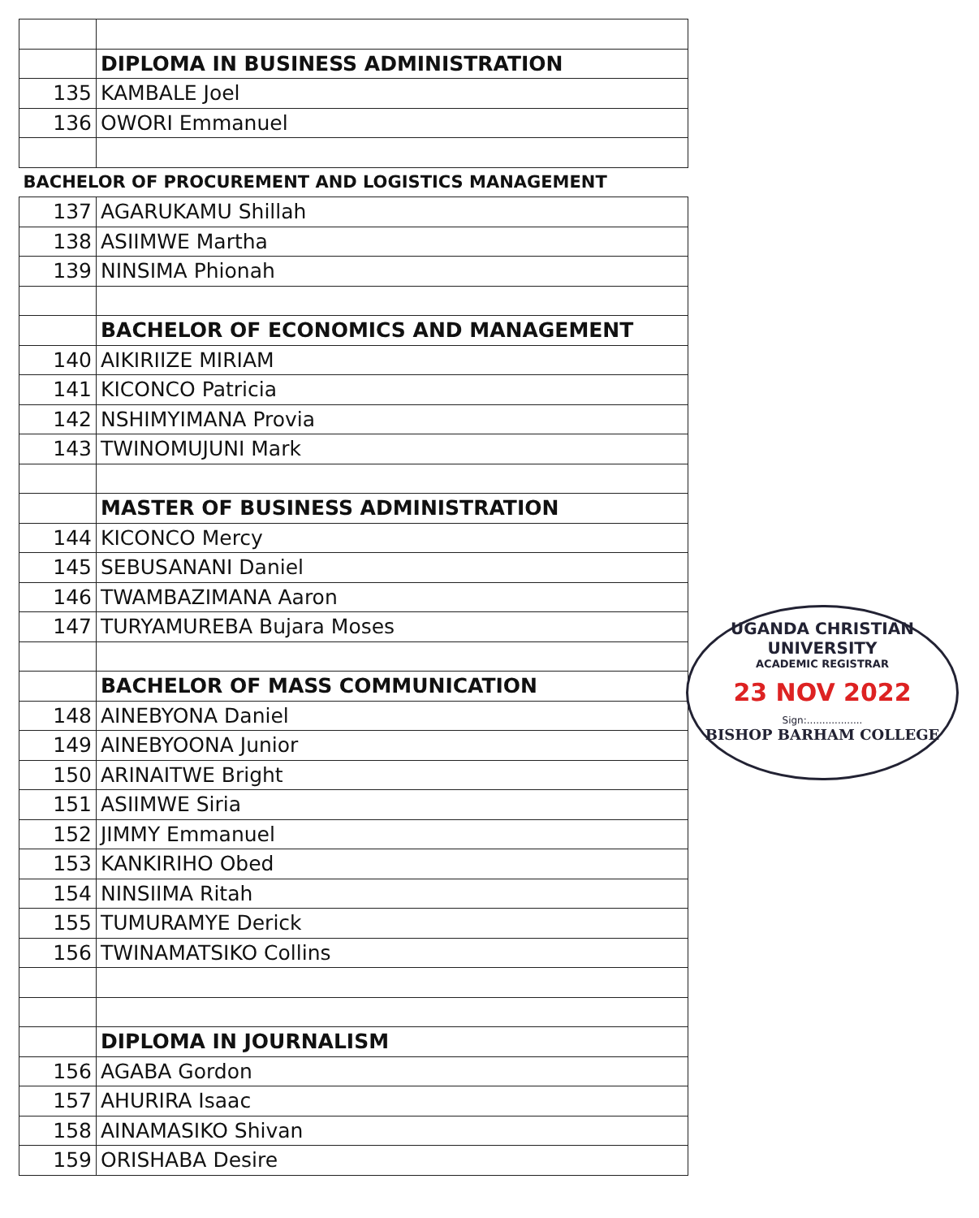| | DIPLOMA IN BUSINESS ADMINISTRATION |
| 135 | KAMBALE Joel |
| 136 | OWORI Emmanuel |
| BACHELOR OF PROCUREMENT AND LOGISTICS MANAGEMENT | |
| 137 | AGARUKAMU Shillah |
| 138 | ASIIMWE Martha |
| 139 | NINSIMA Phionah |
| | BACHELOR OF ECONOMICS AND MANAGEMENT |
| 140 | AIKIRIIZE MIRIAM |
| 141 | KICONCO Patricia |
| 142 | NSHIMYIMANA Provia |
| 143 | TWINOMUJUNI Mark |
| | MASTER OF BUSINESS ADMINISTRATION |
| 144 | KICONCO Mercy |
| 145 | SEBUSANANI Daniel |
| 146 | TWAMBAZIMANA Aaron |
| 147 | TURYAMUREBA Bujara Moses |
| | BACHELOR OF MASS COMMUNICATION |
| 148 | AINEBYONA Daniel |
| 149 | AINEBYOONA Junior |
| 150 | ARINAITWE Bright |
| 151 | ASIIMWE Siria |
| 152 | JIMMY Emmanuel |
| 153 | KANKIRIHO Obed |
| 154 | NINSIIMA Ritah |
| 155 | TUMURAMYE Derick |
| 156 | TWINAMATSIKO Collins |
| | DIPLOMA IN JOURNALISM |
| 156 | AGABA Gordon |
| 157 | AHURIRA Isaac |
| 158 | AINAMASIKO Shivan |
| 159 | ORISHABA Desire |
UGANDA CHRISTIAN UNIVERSITY
ACADEMIC REGISTRAR
23 NOV 2022
Sign:..................
BISHOP BARHAM COLLEGE